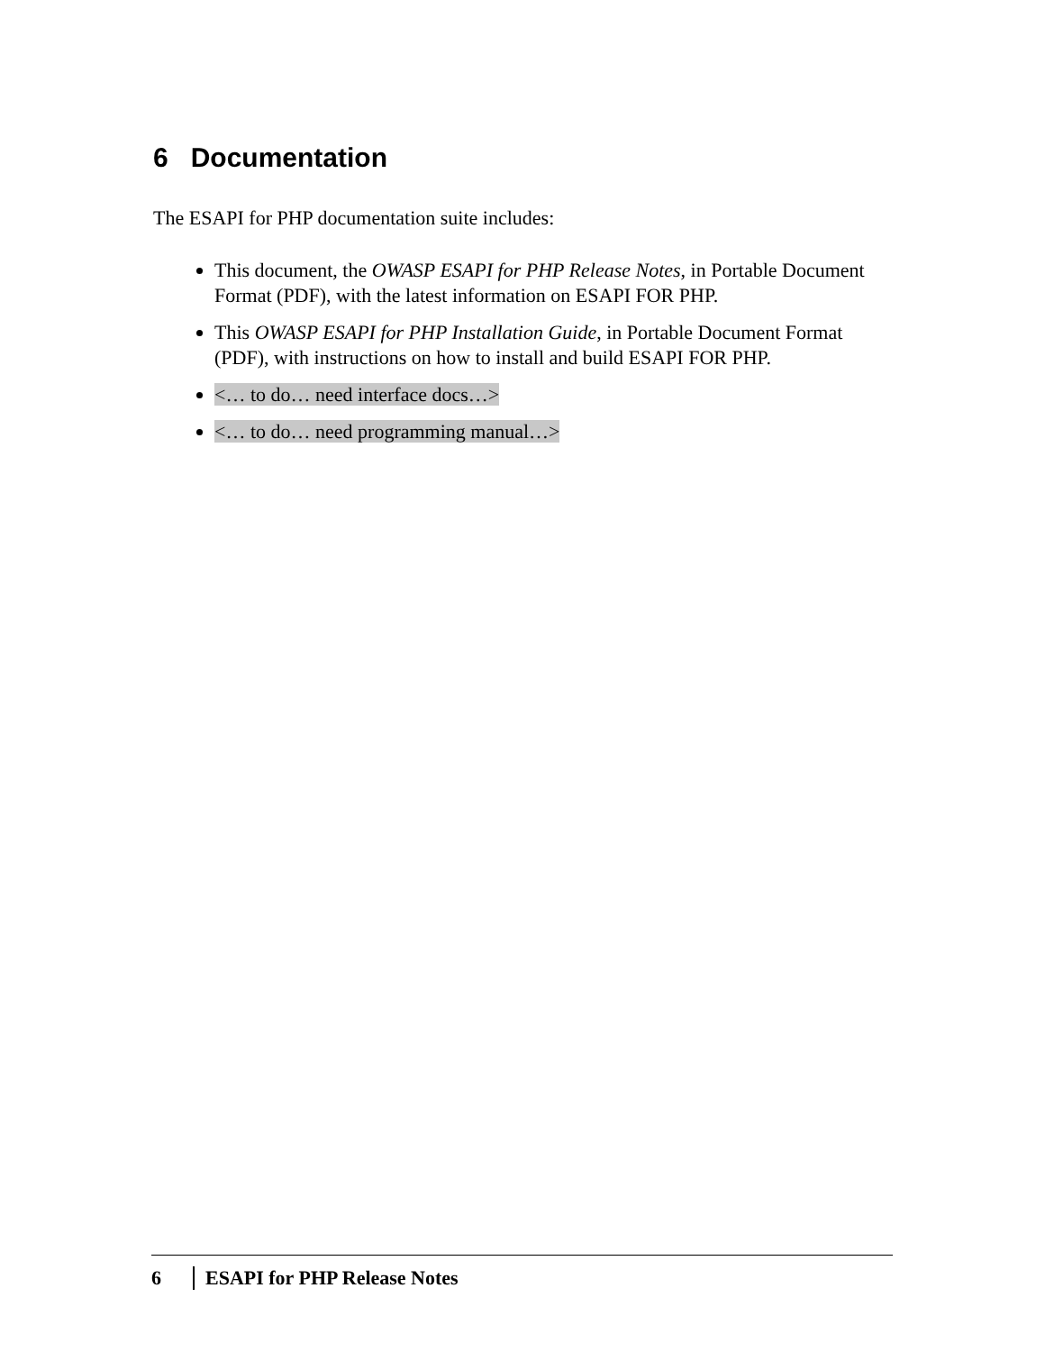6 Documentation
The ESAPI for PHP documentation suite includes:
This document, the OWASP ESAPI for PHP Release Notes, in Portable Document Format (PDF), with the latest information on ESAPI FOR PHP.
This OWASP ESAPI for PHP Installation Guide, in Portable Document Format (PDF), with instructions on how to install and build ESAPI FOR PHP.
<… to do… need interface docs…>
<… to do… need programming manual…>
6 ESAPI for PHP Release Notes